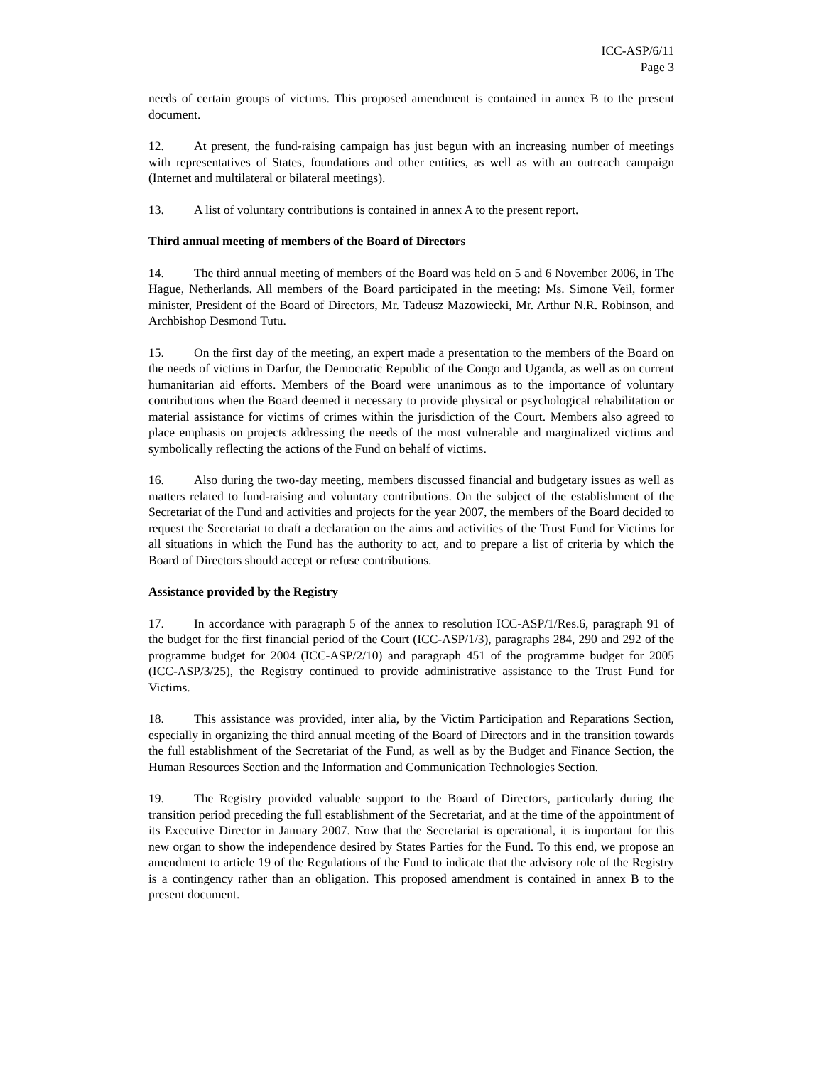ICC-ASP/6/11
Page 3
needs of certain groups of victims. This proposed amendment is contained in annex B to the present document.
12. At present, the fund-raising campaign has just begun with an increasing number of meetings with representatives of States, foundations and other entities, as well as with an outreach campaign (Internet and multilateral or bilateral meetings).
13. A list of voluntary contributions is contained in annex A to the present report.
Third annual meeting of members of the Board of Directors
14. The third annual meeting of members of the Board was held on 5 and 6 November 2006, in The Hague, Netherlands. All members of the Board participated in the meeting: Ms. Simone Veil, former minister, President of the Board of Directors, Mr. Tadeusz Mazowiecki, Mr. Arthur N.R. Robinson, and Archbishop Desmond Tutu.
15. On the first day of the meeting, an expert made a presentation to the members of the Board on the needs of victims in Darfur, the Democratic Republic of the Congo and Uganda, as well as on current humanitarian aid efforts. Members of the Board were unanimous as to the importance of voluntary contributions when the Board deemed it necessary to provide physical or psychological rehabilitation or material assistance for victims of crimes within the jurisdiction of the Court. Members also agreed to place emphasis on projects addressing the needs of the most vulnerable and marginalized victims and symbolically reflecting the actions of the Fund on behalf of victims.
16. Also during the two-day meeting, members discussed financial and budgetary issues as well as matters related to fund-raising and voluntary contributions. On the subject of the establishment of the Secretariat of the Fund and activities and projects for the year 2007, the members of the Board decided to request the Secretariat to draft a declaration on the aims and activities of the Trust Fund for Victims for all situations in which the Fund has the authority to act, and to prepare a list of criteria by which the Board of Directors should accept or refuse contributions.
Assistance provided by the Registry
17. In accordance with paragraph 5 of the annex to resolution ICC-ASP/1/Res.6, paragraph 91 of the budget for the first financial period of the Court (ICC-ASP/1/3), paragraphs 284, 290 and 292 of the programme budget for 2004 (ICC-ASP/2/10) and paragraph 451 of the programme budget for 2005 (ICC-ASP/3/25), the Registry continued to provide administrative assistance to the Trust Fund for Victims.
18. This assistance was provided, inter alia, by the Victim Participation and Reparations Section, especially in organizing the third annual meeting of the Board of Directors and in the transition towards the full establishment of the Secretariat of the Fund, as well as by the Budget and Finance Section, the Human Resources Section and the Information and Communication Technologies Section.
19. The Registry provided valuable support to the Board of Directors, particularly during the transition period preceding the full establishment of the Secretariat, and at the time of the appointment of its Executive Director in January 2007. Now that the Secretariat is operational, it is important for this new organ to show the independence desired by States Parties for the Fund. To this end, we propose an amendment to article 19 of the Regulations of the Fund to indicate that the advisory role of the Registry is a contingency rather than an obligation. This proposed amendment is contained in annex B to the present document.